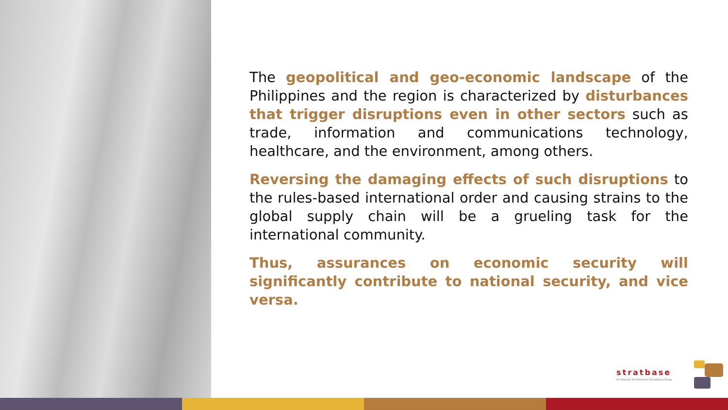The geopolitical and geo-economic landscape of the Philippines and the region is characterized by disturbances that trigger disruptions even in other sectors such as trade, information and communications technology, healthcare, and the environment, among others.
Reversing the damaging effects of such disruptions to the rules-based international order and causing strains to the global supply chain will be a grueling task for the international community.
Thus, assurances on economic security will significantly contribute to national security, and vice versa.
stratbase
An Advisory and Research Consultancy Group